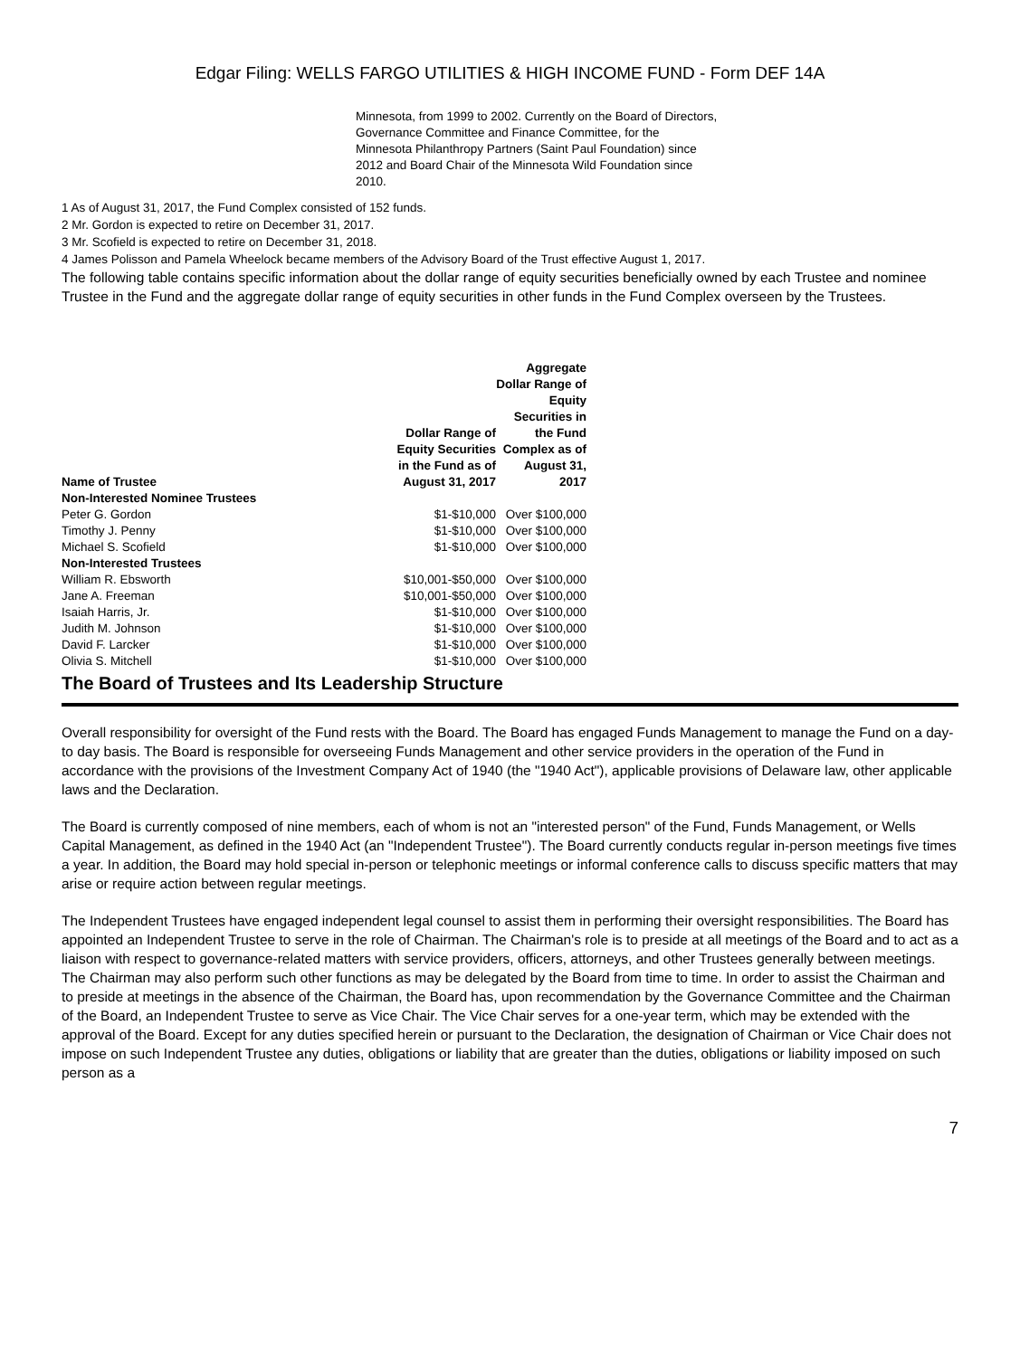Edgar Filing: WELLS FARGO UTILITIES & HIGH INCOME FUND - Form DEF 14A
Minnesota, from 1999 to 2002. Currently on the Board of Directors, Governance Committee and Finance Committee, for the Minnesota Philanthropy Partners (Saint Paul Foundation) since 2012 and Board Chair of the Minnesota Wild Foundation since 2010.
1 As of August 31, 2017, the Fund Complex consisted of 152 funds.
2 Mr. Gordon is expected to retire on December 31, 2017.
3 Mr. Scofield is expected to retire on December 31, 2018.
4 James Polisson and Pamela Wheelock became members of the Advisory Board of the Trust effective August 1, 2017.
The following table contains specific information about the dollar range of equity securities beneficially owned by each Trustee and nominee Trustee in the Fund and the aggregate dollar range of equity securities in other funds in the Fund Complex overseen by the Trustees.
| Name of Trustee | Dollar Range of Equity Securities in the Fund as of August 31, 2017 | Aggregate Dollar Range of Equity Securities in the Fund Complex as of August 31, 2017 |
| --- | --- | --- |
| Non-Interested Nominee Trustees | | |
| Peter G. Gordon | $1-$10,000 | Over $100,000 |
| Timothy J. Penny | $1-$10,000 | Over $100,000 |
| Michael S. Scofield | $1-$10,000 | Over $100,000 |
| Non-Interested Trustees | | |
| William R. Ebsworth | $10,001-$50,000 | Over $100,000 |
| Jane A. Freeman | $10,001-$50,000 | Over $100,000 |
| Isaiah Harris, Jr. | $1-$10,000 | Over $100,000 |
| Judith M. Johnson | $1-$10,000 | Over $100,000 |
| David F. Larcker | $1-$10,000 | Over $100,000 |
| Olivia S. Mitchell | $1-$10,000 | Over $100,000 |
The Board of Trustees and Its Leadership Structure
Overall responsibility for oversight of the Fund rests with the Board. The Board has engaged Funds Management to manage the Fund on a day-to day basis. The Board is responsible for overseeing Funds Management and other service providers in the operation of the Fund in accordance with the provisions of the Investment Company Act of 1940 (the "1940 Act"), applicable provisions of Delaware law, other applicable laws and the Declaration.
The Board is currently composed of nine members, each of whom is not an "interested person" of the Fund, Funds Management, or Wells Capital Management, as defined in the 1940 Act (an "Independent Trustee"). The Board currently conducts regular in-person meetings five times a year. In addition, the Board may hold special in-person or telephonic meetings or informal conference calls to discuss specific matters that may arise or require action between regular meetings.
The Independent Trustees have engaged independent legal counsel to assist them in performing their oversight responsibilities. The Board has appointed an Independent Trustee to serve in the role of Chairman. The Chairman's role is to preside at all meetings of the Board and to act as a liaison with respect to governance-related matters with service providers, officers, attorneys, and other Trustees generally between meetings. The Chairman may also perform such other functions as may be delegated by the Board from time to time. In order to assist the Chairman and to preside at meetings in the absence of the Chairman, the Board has, upon recommendation by the Governance Committee and the Chairman of the Board, an Independent Trustee to serve as Vice Chair. The Vice Chair serves for a one-year term, which may be extended with the approval of the Board. Except for any duties specified herein or pursuant to the Declaration, the designation of Chairman or Vice Chair does not impose on such Independent Trustee any duties, obligations or liability that are greater than the duties, obligations or liability imposed on such person as a
7